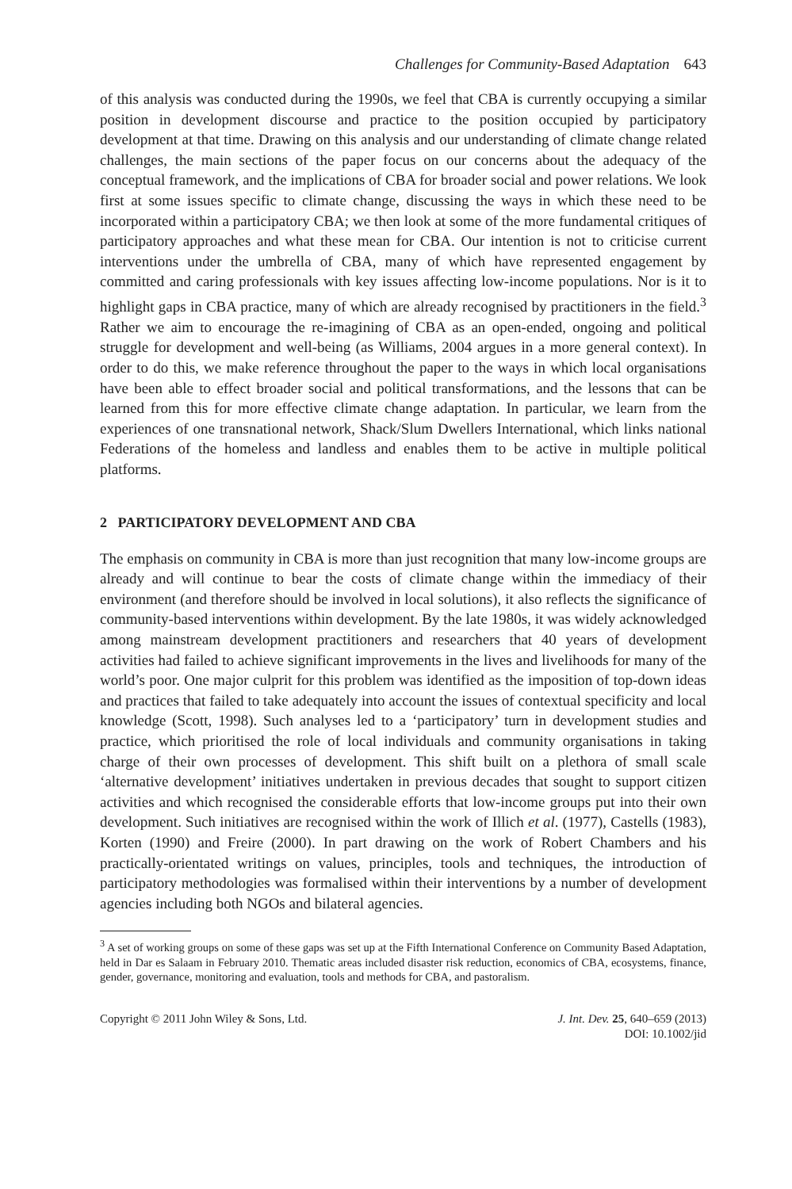Challenges for Community-Based Adaptation 643
of this analysis was conducted during the 1990s, we feel that CBA is currently occupying a similar position in development discourse and practice to the position occupied by participatory development at that time. Drawing on this analysis and our understanding of climate change related challenges, the main sections of the paper focus on our concerns about the adequacy of the conceptual framework, and the implications of CBA for broader social and power relations. We look first at some issues specific to climate change, discussing the ways in which these need to be incorporated within a participatory CBA; we then look at some of the more fundamental critiques of participatory approaches and what these mean for CBA. Our intention is not to criticise current interventions under the umbrella of CBA, many of which have represented engagement by committed and caring professionals with key issues affecting low-income populations. Nor is it to highlight gaps in CBA practice, many of which are already recognised by practitioners in the field.<sup>3</sup> Rather we aim to encourage the re-imagining of CBA as an open-ended, ongoing and political struggle for development and well-being (as Williams, 2004 argues in a more general context). In order to do this, we make reference throughout the paper to the ways in which local organisations have been able to effect broader social and political transformations, and the lessons that can be learned from this for more effective climate change adaptation. In particular, we learn from the experiences of one transnational network, Shack/Slum Dwellers International, which links national Federations of the homeless and landless and enables them to be active in multiple political platforms.
2 PARTICIPATORY DEVELOPMENT AND CBA
The emphasis on community in CBA is more than just recognition that many low-income groups are already and will continue to bear the costs of climate change within the immediacy of their environment (and therefore should be involved in local solutions), it also reflects the significance of community-based interventions within development. By the late 1980s, it was widely acknowledged among mainstream development practitioners and researchers that 40 years of development activities had failed to achieve significant improvements in the lives and livelihoods for many of the world’s poor. One major culprit for this problem was identified as the imposition of top-down ideas and practices that failed to take adequately into account the issues of contextual specificity and local knowledge (Scott, 1998). Such analyses led to a ‘participatory’ turn in development studies and practice, which prioritised the role of local individuals and community organisations in taking charge of their own processes of development. This shift built on a plethora of small scale ‘alternative development’ initiatives undertaken in previous decades that sought to support citizen activities and which recognised the considerable efforts that low-income groups put into their own development. Such initiatives are recognised within the work of Illich et al. (1977), Castells (1983), Korten (1990) and Freire (2000). In part drawing on the work of Robert Chambers and his practically-orientated writings on values, principles, tools and techniques, the introduction of participatory methodologies was formalised within their interventions by a number of development agencies including both NGOs and bilateral agencies.
<sup>3</sup> A set of working groups on some of these gaps was set up at the Fifth International Conference on Community Based Adaptation, held in Dar es Salaam in February 2010. Thematic areas included disaster risk reduction, economics of CBA, ecosystems, finance, gender, governance, monitoring and evaluation, tools and methods for CBA, and pastoralism.
Copyright © 2011 John Wiley & Sons, Ltd.
J. Int. Dev. 25, 640–659 (2013)
DOI: 10.1002/jid